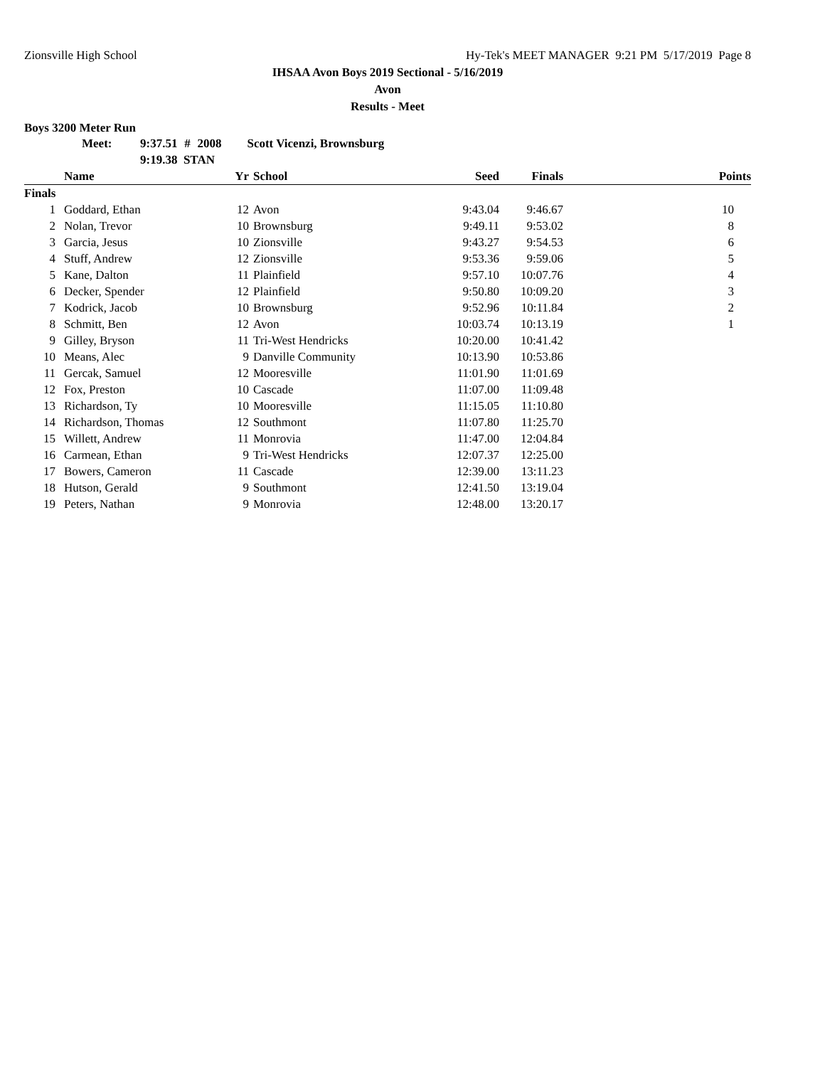Zionsville High School Hy-Tek's MEET MANAGER 9:21 PM 5/17/2019 Page 8
IHSAA Avon Boys 2019 Sectional - 5/16/2019
Avon
Results - Meet
Boys 3200 Meter Run
| Meet: | 9:37.51 | # | 2008 | Scott Vicenzi, Brownsburg |
| | 9:19.38 STAN | | | |
| | Name | Yr | School | Seed | Finals | Points |
| --- | --- | --- | --- | --- | --- | --- |
| Finals | | | | | | |
| 1 | Goddard, Ethan | 12 | Avon | 9:43.04 | 9:46.67 | 10 |
| 2 | Nolan, Trevor | 10 | Brownsburg | 9:49.11 | 9:53.02 | 8 |
| 3 | Garcia, Jesus | 10 | Zionsville | 9:43.27 | 9:54.53 | 6 |
| 4 | Stuff, Andrew | 12 | Zionsville | 9:53.36 | 9:59.06 | 5 |
| 5 | Kane, Dalton | 11 | Plainfield | 9:57.10 | 10:07.76 | 4 |
| 6 | Decker, Spender | 12 | Plainfield | 9:50.80 | 10:09.20 | 3 |
| 7 | Kodrick, Jacob | 10 | Brownsburg | 9:52.96 | 10:11.84 | 2 |
| 8 | Schmitt, Ben | 12 | Avon | 10:03.74 | 10:13.19 | 1 |
| 9 | Gilley, Bryson | 11 | Tri-West Hendricks | 10:20.00 | 10:41.42 | |
| 10 | Means, Alec | 9 | Danville Community | 10:13.90 | 10:53.86 | |
| 11 | Gercak, Samuel | 12 | Mooresville | 11:01.90 | 11:01.69 | |
| 12 | Fox, Preston | 10 | Cascade | 11:07.00 | 11:09.48 | |
| 13 | Richardson, Ty | 10 | Mooresville | 11:15.05 | 11:10.80 | |
| 14 | Richardson, Thomas | 12 | Southmont | 11:07.80 | 11:25.70 | |
| 15 | Willett, Andrew | 11 | Monrovia | 11:47.00 | 12:04.84 | |
| 16 | Carmean, Ethan | 9 | Tri-West Hendricks | 12:07.37 | 12:25.00 | |
| 17 | Bowers, Cameron | 11 | Cascade | 12:39.00 | 13:11.23 | |
| 18 | Hutson, Gerald | 9 | Southmont | 12:41.50 | 13:19.04 | |
| 19 | Peters, Nathan | 9 | Monrovia | 12:48.00 | 13:20.17 | |